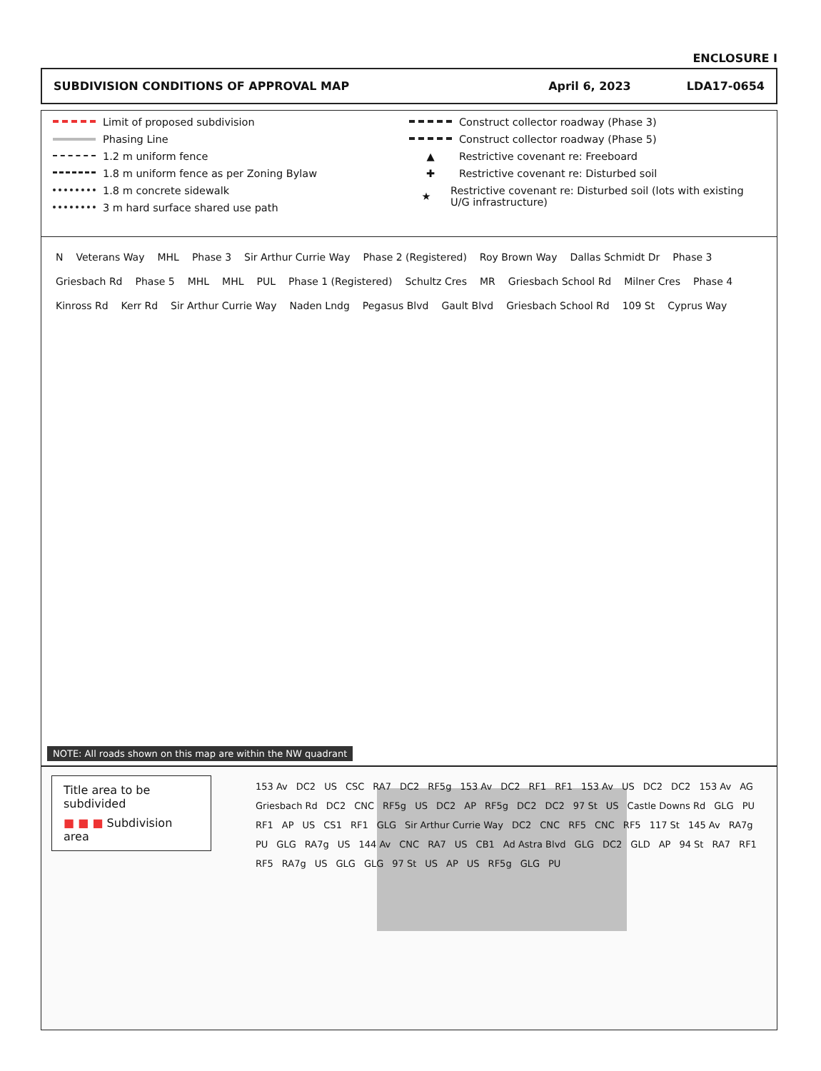ENCLOSURE I
SUBDIVISION CONDITIONS OF APPROVAL MAP April 6, 2023 LDA17-0654
Limit of proposed subdivision
Phasing Line
1.2 m uniform fence
1.8 m uniform fence as per Zoning Bylaw
1.8 m concrete sidewalk
3 m hard surface shared use path
Construct collector roadway (Phase 3)
Construct collector roadway (Phase 5)
▲ Restrictive covenant re: Freeboard
✚ Restrictive covenant re: Disturbed soil
★ Restrictive covenant re: Disturbed soil (lots with existing U/G infrastructure)
N Veterans Way MHL Phase 3 Sir Arthur Currie Way Phase 2 (Registered) Roy Brown Way Dallas Schmidt Dr Phase 3 Griesbach Rd Phase 5 MHL MHL PUL Phase 1 (Registered) Schultz Cres MR Griesbach School Rd Milner Cres Phase 4 Kinross Rd Kerr Rd Sir Arthur Currie Way Naden Lndg Pegasus Blvd Gault Blvd Griesbach School Rd 109 St Cyprus Way
NOTE: All roads shown on this map are within the NW quadrant
Title area to be subdivided
■ ■ ■ Subdivision area
153 Av DC2 US CSC RA7 DC2 RF5g 153 Av DC2 RF1 RF1 153 Av US DC2 DC2 153 Av AG Griesbach Rd DC2 CNC RF5g US DC2 AP RF5g DC2 DC2 97 St US Castle Downs Rd GLG PU RF1 AP US CS1 RF1 GLG Sir Arthur Currie Way DC2 CNC RF5 CNC RF5 117 St 145 Av RA7g PU GLG RA7g US 144 Av CNC RA7 US CB1 Ad Astra Blvd GLG DC2 GLD AP 94 St RA7 RF1 RF5 RA7g US GLG GLG 97 St US AP US RF5g GLG PU